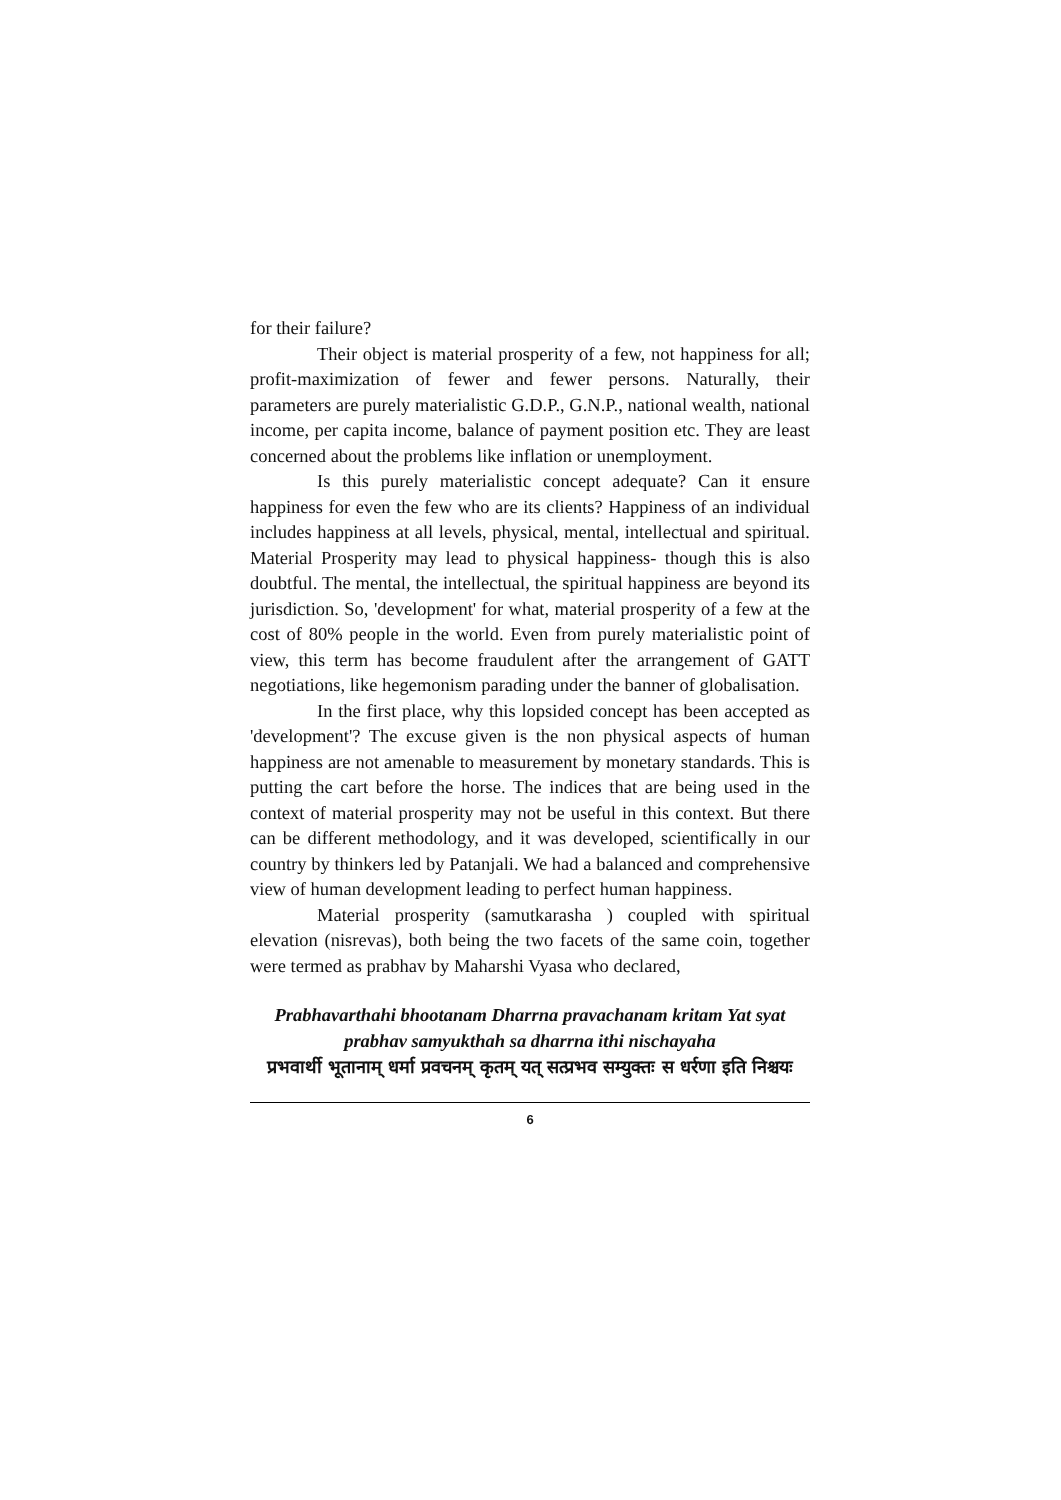for their failure?
Their object is material prosperity of a few, not happiness for all; profit-maximization of fewer and fewer persons. Naturally, their parameters are purely materialistic G.D.P., G.N.P., national wealth, national income, per capita income, balance of payment position etc. They are least concerned about the problems like inflation or unemployment.
Is this purely materialistic concept adequate? Can it ensure happiness for even the few who are its clients? Happiness of an individual includes happiness at all levels, physical, mental, intellectual and spiritual. Material Prosperity may lead to physical happiness- though this is also doubtful. The mental, the intellectual, the spiritual happiness are beyond its jurisdiction. So, 'development' for what, material prosperity of a few at the cost of 80% people in the world. Even from purely materialistic point of view, this term has become fraudulent after the arrangement of GATT negotiations, like hegemonism parading under the banner of globalisation.
In the first place, why this lopsided concept has been accepted as 'development'? The excuse given is the non physical aspects of human happiness are not amenable to measurement by monetary standards. This is putting the cart before the horse. The indices that are being used in the context of material prosperity may not be useful in this context. But there can be different methodology, and it was developed, scientifically in our country by thinkers led by Patanjali. We had a balanced and comprehensive view of human development leading to perfect human happiness.
Material prosperity (samutkarasha ) coupled with spiritual elevation (nisrevas), both being the two facets of the same coin, together were termed as prabhav by Maharshi Vyasa who declared,
Prabhavarthahi bhootanam Dharrna pravachanam kritam Yat syat prabhav samyukthah sa dharrna ithi nischayaha
प्रभवार्थी भूतानाम् धर्मा प्रवचनम् कृतम् यत् सत्प्रभव सम्युक्तः स धर्रणा इति निश्चयः
6